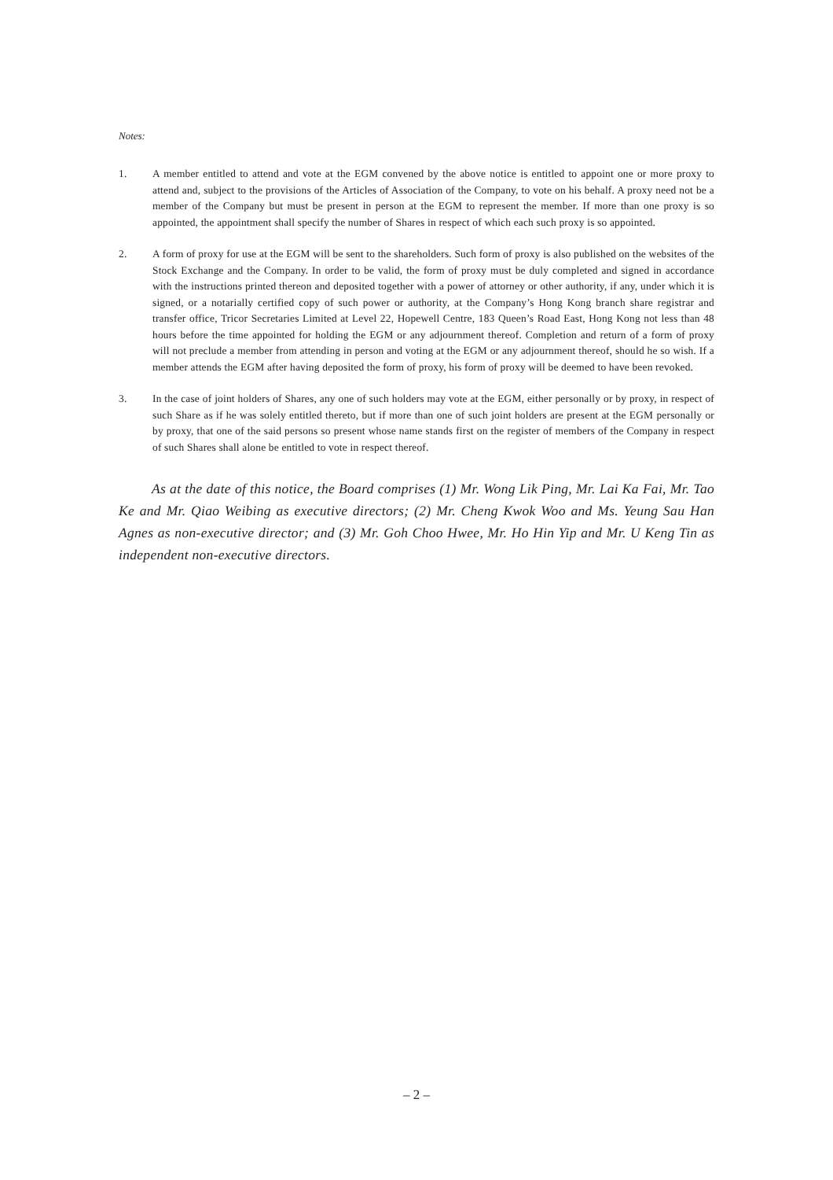Notes:
1. A member entitled to attend and vote at the EGM convened by the above notice is entitled to appoint one or more proxy to attend and, subject to the provisions of the Articles of Association of the Company, to vote on his behalf. A proxy need not be a member of the Company but must be present in person at the EGM to represent the member. If more than one proxy is so appointed, the appointment shall specify the number of Shares in respect of which each such proxy is so appointed.
2. A form of proxy for use at the EGM will be sent to the shareholders. Such form of proxy is also published on the websites of the Stock Exchange and the Company. In order to be valid, the form of proxy must be duly completed and signed in accordance with the instructions printed thereon and deposited together with a power of attorney or other authority, if any, under which it is signed, or a notarially certified copy of such power or authority, at the Company’s Hong Kong branch share registrar and transfer office, Tricor Secretaries Limited at Level 22, Hopewell Centre, 183 Queen’s Road East, Hong Kong not less than 48 hours before the time appointed for holding the EGM or any adjournment thereof. Completion and return of a form of proxy will not preclude a member from attending in person and voting at the EGM or any adjournment thereof, should he so wish. If a member attends the EGM after having deposited the form of proxy, his form of proxy will be deemed to have been revoked.
3. In the case of joint holders of Shares, any one of such holders may vote at the EGM, either personally or by proxy, in respect of such Share as if he was solely entitled thereto, but if more than one of such joint holders are present at the EGM personally or by proxy, that one of the said persons so present whose name stands first on the register of members of the Company in respect of such Shares shall alone be entitled to vote in respect thereof.
As at the date of this notice, the Board comprises (1) Mr. Wong Lik Ping, Mr. Lai Ka Fai, Mr. Tao Ke and Mr. Qiao Weibing as executive directors; (2) Mr. Cheng Kwok Woo and Ms. Yeung Sau Han Agnes as non-executive director; and (3) Mr. Goh Choo Hwee, Mr. Ho Hin Yip and Mr. U Keng Tin as independent non-executive directors.
– 2 –